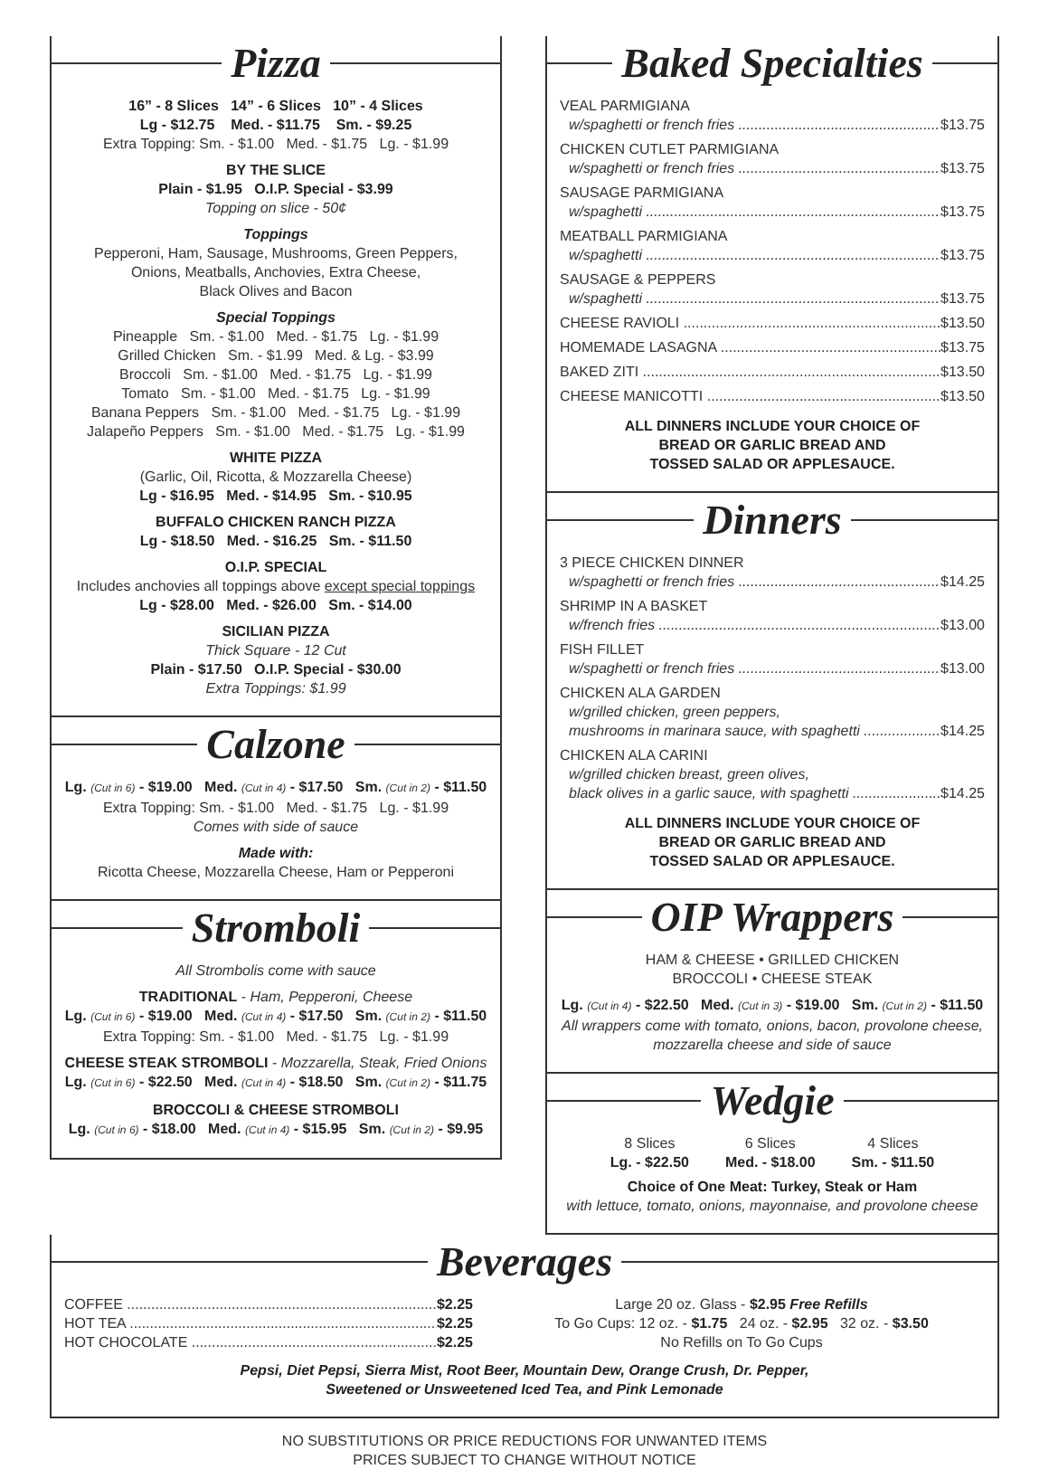Pizza
16” - 8 Slices 14” - 6 Slices 10” - 4 Slices
Lg - $12.75 Med. - $11.75 Sm. - $9.25
Extra Topping: Sm. - $1.00 Med. - $1.75 Lg. - $1.99
BY THE SLICE
Plain - $1.95 O.I.P. Special - $3.99
Topping on slice - 50¢
Toppings
Pepperoni, Ham, Sausage, Mushrooms, Green Peppers,
Onions, Meatballs, Anchovies, Extra Cheese,
Black Olives and Bacon
Special Toppings
Pineapple Sm. - $1.00 Med. - $1.75 Lg. - $1.99
Grilled Chicken Sm. - $1.99 Med. & Lg. - $3.99
Broccoli Sm. - $1.00 Med. - $1.75 Lg. - $1.99
Tomato Sm. - $1.00 Med. - $1.75 Lg. - $1.99
Banana Peppers Sm. - $1.00 Med. - $1.75 Lg. - $1.99
Jalapeño Peppers Sm. - $1.00 Med. - $1.75 Lg. - $1.99
WHITE PIZZA
(Garlic, Oil, Ricotta, & Mozzarella Cheese)
Lg - $16.95 Med. - $14.95 Sm. - $10.95
BUFFALO CHICKEN RANCH PIZZA
Lg - $18.50 Med. - $16.25 Sm. - $11.50
O.I.P. SPECIAL
Includes anchovies all toppings above except special toppings
Lg - $28.00 Med. - $26.00 Sm. - $14.00
SICILIAN PIZZA
Thick Square - 12 Cut
Plain - $17.50 O.I.P. Special - $30.00
Extra Toppings: $1.99
Calzone
Lg. (Cut in 6) - $19.00 Med. (Cut in 4) - $17.50 Sm. (Cut in 2) - $11.50
Extra Topping: Sm. - $1.00 Med. - $1.75 Lg. - $1.99
Comes with side of sauce
Made with:
Ricotta Cheese, Mozzarella Cheese, Ham or Pepperoni
Stromboli
All Strombolis come with sauce
TRADITIONAL - Ham, Pepperoni, Cheese
Lg. (Cut in 6) - $19.00 Med. (Cut in 4) - $17.50 Sm. (Cut in 2) - $11.50
Extra Topping: Sm. - $1.00 Med. - $1.75 Lg. - $1.99
CHEESE STEAK STROMBOLI - Mozzarella, Steak, Fried Onions
Lg. (Cut in 6) - $22.50 Med. (Cut in 4) - $18.50 Sm. (Cut in 2) - $11.75
BROCCOLI & CHEESE STROMBOLI
Lg. (Cut in 6) - $18.00 Med. (Cut in 4) - $15.95 Sm. (Cut in 2) - $9.95
Baked Specialties
VEAL PARMIGIANA
w/spaghetti or french fries $13.75
CHICKEN CUTLET PARMIGIANA
w/spaghetti or french fries $13.75
SAUSAGE PARMIGIANA
w/spaghetti $13.75
MEATBALL PARMIGIANA
w/spaghetti $13.75
SAUSAGE & PEPPERS
w/spaghetti $13.75
CHEESE RAVIOLI $13.50
HOMEMADE LASAGNA $13.75
BAKED ZITI $13.50
CHEESE MANICOTTI $13.50
ALL DINNERS INCLUDE YOUR CHOICE OF
BREAD OR GARLIC BREAD AND
TOSSED SALAD OR APPLESAUCE.
Dinners
3 PIECE CHICKEN DINNER
w/spaghetti or french fries $14.25
SHRIMP IN A BASKET
w/french fries $13.00
FISH FILLET
w/spaghetti or french fries $13.00
CHICKEN ALA GARDEN
w/grilled chicken, green peppers,
mushrooms in marinara sauce, with spaghetti $14.25
CHICKEN ALA CARINI
w/grilled chicken breast, green olives,
black olives in a garlic sauce, with spaghetti $14.25
ALL DINNERS INCLUDE YOUR CHOICE OF
BREAD OR GARLIC BREAD AND
TOSSED SALAD OR APPLESAUCE.
OIP Wrappers
HAM & CHEESE • GRILLED CHICKEN
BROCCOLI • CHEESE STEAK
Lg. (Cut in 4) - $22.50 Med. (Cut in 3) - $19.00 Sm. (Cut in 2) - $11.50
All wrappers come with tomato, onions, bacon, provolone cheese,
mozzarella cheese and side of sauce
Wedgie
8 Slices
Lg. - $22.50
6 Slices
Med. - $18.00
4 Slices
Sm. - $11.50
Choice of One Meat: Turkey, Steak or Ham
with lettuce, tomato, onions, mayonnaise, and provolone cheese
Beverages
COFFEE $2.25
HOT TEA $2.25
HOT CHOCOLATE $2.25
Large 20 oz. Glass - $2.95 Free Refills
To Go Cups: 12 oz. - $1.75 24 oz. - $2.95 32 oz. - $3.50
No Refills on To Go Cups
Pepsi, Diet Pepsi, Sierra Mist, Root Beer, Mountain Dew, Orange Crush, Dr. Pepper,
Sweetened or Unsweetened Iced Tea, and Pink Lemonade
NO SUBSTITUTIONS OR PRICE REDUCTIONS FOR UNWANTED ITEMS
PRICES SUBJECT TO CHANGE WITHOUT NOTICE